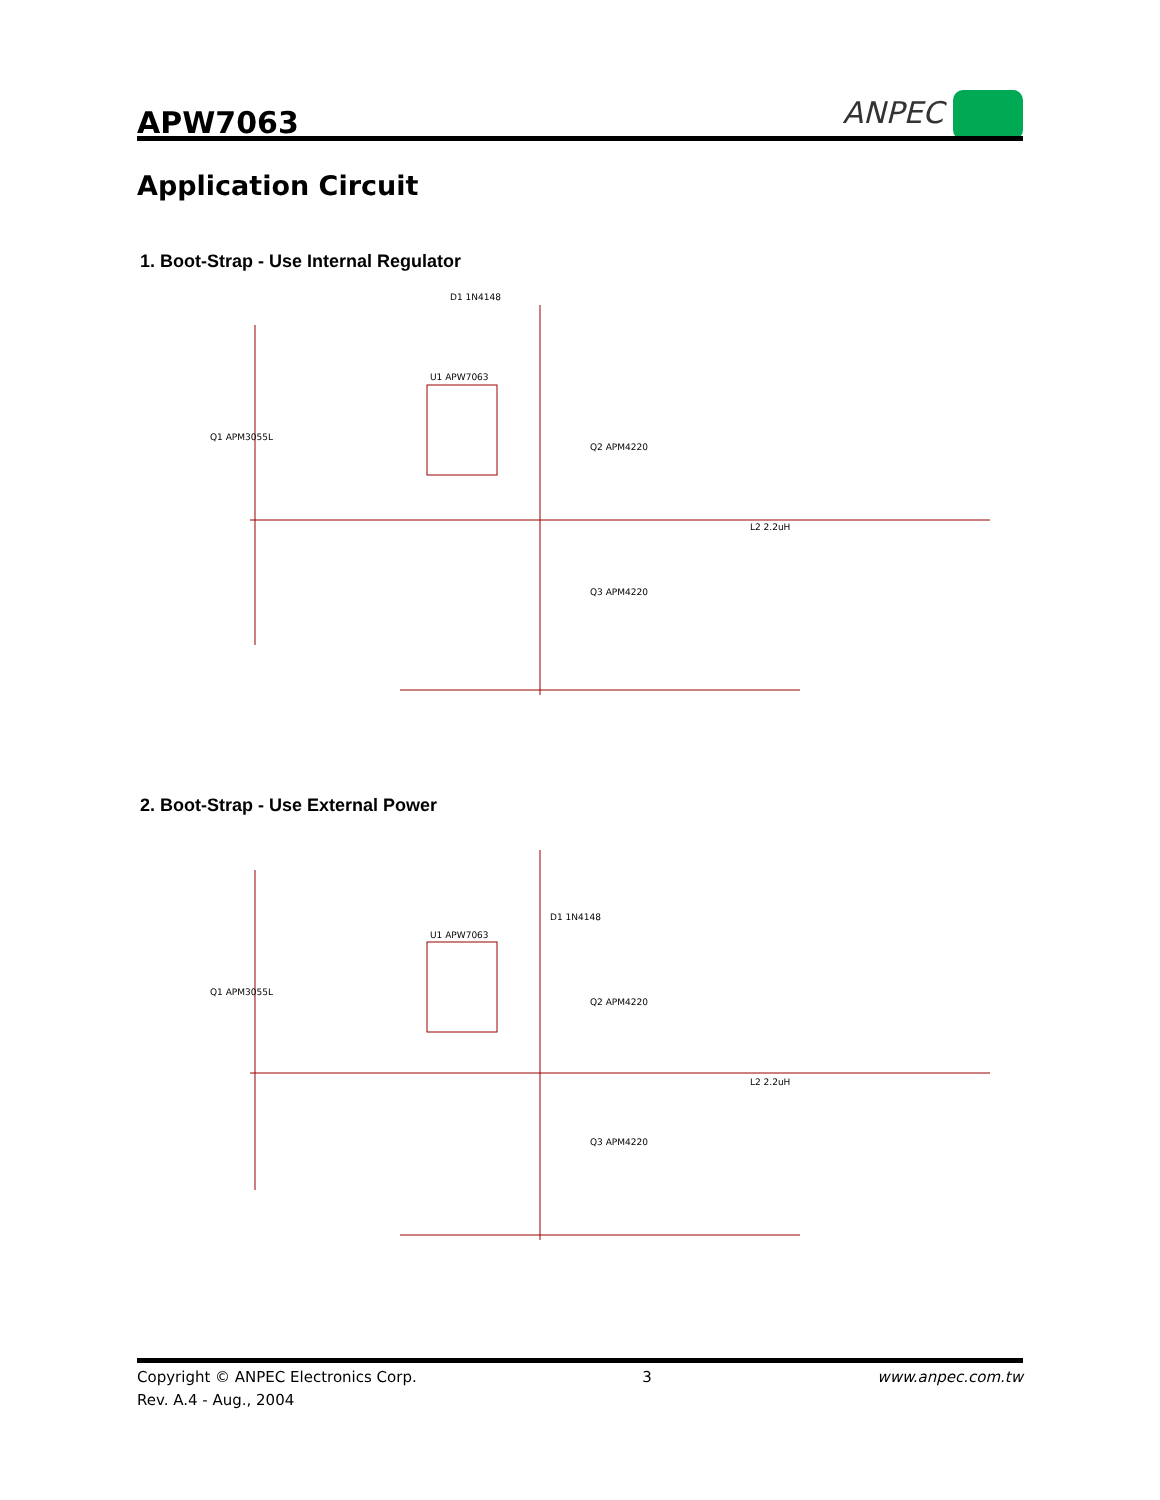APW7063
ANPEC
Application Circuit
1. Boot-Strap - Use Internal Regulator
U1 APW7063
Q2 APM4220
Q3 APM4220
L2 2.2uH
Q1 APM3055L
D1 1N4148
2. Boot-Strap - Use External Power
U1 APW7063
Q2 APM4220
Q3 APM4220
L2 2.2uH
Q1 APM3055L
D1 1N4148
Copyright © ANPEC Electronics Corp. 3 www.anpec.com.tw
Rev. A.4 - Aug., 2004